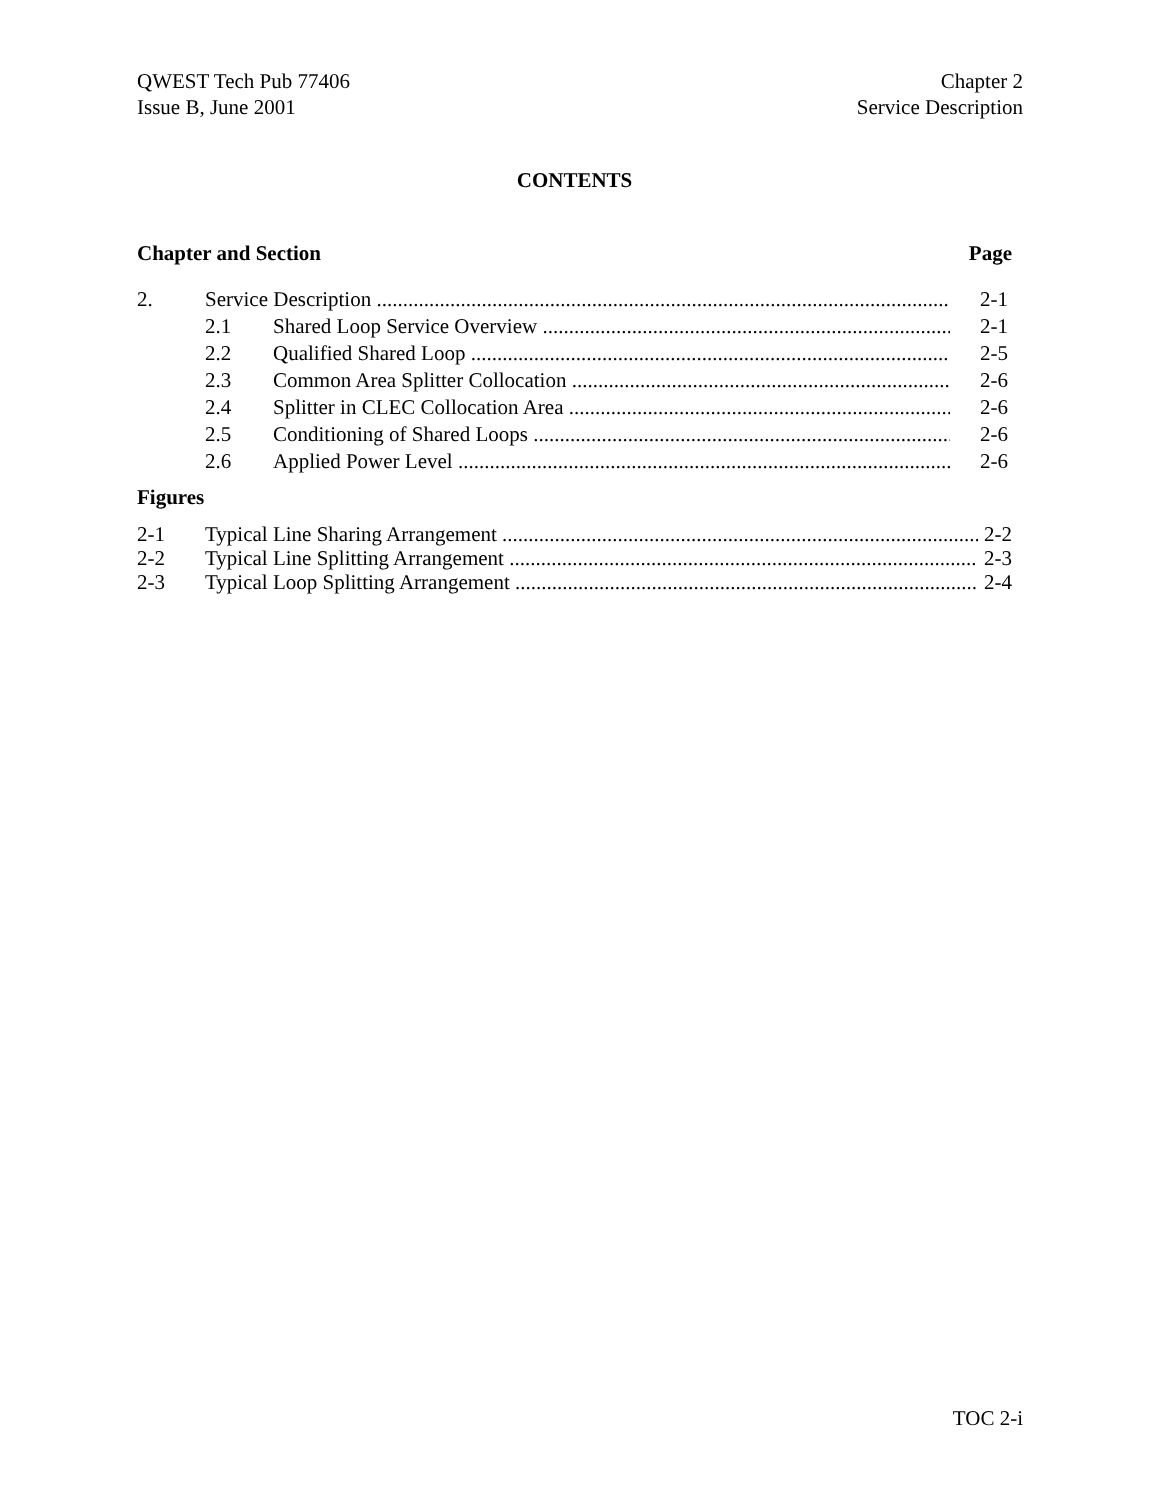QWEST Tech Pub 77406
Issue B, June 2001
Chapter 2
Service Description
CONTENTS
Chapter and Section Page
2. Service Description 2-1
2.1 Shared Loop Service Overview 2-1
2.2 Qualified Shared Loop 2-5
2.3 Common Area Splitter Collocation 2-6
2.4 Splitter in CLEC Collocation Area 2-6
2.5 Conditioning of Shared Loops 2-6
2.6 Applied Power Level 2-6
Figures
2-1 Typical Line Sharing Arrangement 2-2
2-2 Typical Line Splitting Arrangement 2-3
2-3 Typical Loop Splitting Arrangement 2-4
TOC 2-i